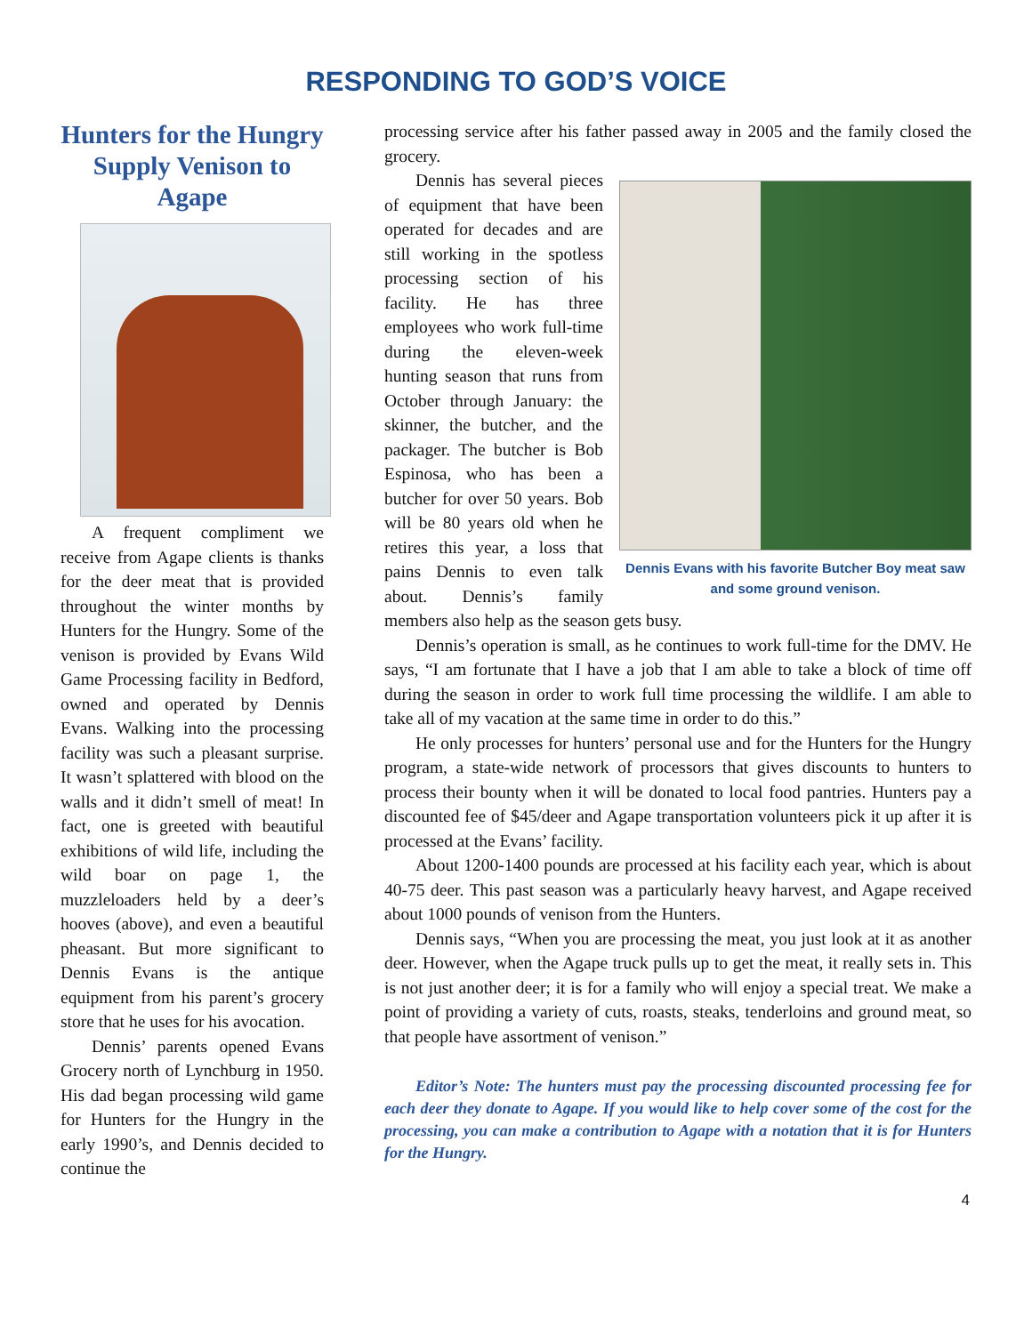RESPONDING TO GOD’S VOICE
Hunters for the Hungry Supply Venison to Agape
A frequent compliment we receive from Agape clients is thanks for the deer meat that is provided throughout the winter months by Hunters for the Hungry. Some of the venison is provided by Evans Wild Game Processing facility in Bedford, owned and operated by Dennis Evans. Walking into the processing facility was such a pleasant surprise. It wasn’t splattered with blood on the walls and it didn’t smell of meat! In fact, one is greeted with beautiful exhibitions of wild life, including the wild boar on page 1, the muzzleloaders held by a deer’s hooves (above), and even a beautiful pheasant. But more significant to Dennis Evans is the antique equipment from his parent’s grocery store that he uses for his avocation.
Dennis’ parents opened Evans Grocery north of Lynchburg in 1950. His dad began processing wild game for Hunters for the Hungry in the early 1990’s, and Dennis decided to continue the
processing service after his father passed away in 2005 and the family closed the grocery.
Dennis Evans with his favorite Butcher Boy meat saw and some ground venison.
Dennis has several pieces of equipment that have been operated for decades and are still working in the spotless processing section of his facility. He has three employees who work full-time during the eleven-week hunting season that runs from October through January: the skinner, the butcher, and the packager. The butcher is Bob Espinosa, who has been a butcher for over 50 years. Bob will be 80 years old when he retires this year, a loss that pains Dennis to even talk about. Dennis’s family members also help as the season gets busy.
Dennis’s operation is small, as he continues to work full-time for the DMV. He says, “I am fortunate that I have a job that I am able to take a block of time off during the season in order to work full time processing the wildlife. I am able to take all of my vacation at the same time in order to do this.”
He only processes for hunters’ personal use and for the Hunters for the Hungry program, a state-wide network of processors that gives discounts to hunters to process their bounty when it will be donated to local food pantries. Hunters pay a discounted fee of $45/deer and Agape transportation volunteers pick it up after it is processed at the Evans’ facility.
About 1200-1400 pounds are processed at his facility each year, which is about 40-75 deer. This past season was a particularly heavy harvest, and Agape received about 1000 pounds of venison from the Hunters.
Dennis says, “When you are processing the meat, you just look at it as another deer. However, when the Agape truck pulls up to get the meat, it really sets in. This is not just another deer; it is for a family who will enjoy a special treat. We make a point of providing a variety of cuts, roasts, steaks, tenderloins and ground meat, so that people have assortment of venison.”
Editor’s Note: The hunters must pay the processing discounted processing fee for each deer they donate to Agape. If you would like to help cover some of the cost for the processing, you can make a contribution to Agape with a notation that it is for Hunters for the Hungry.
4